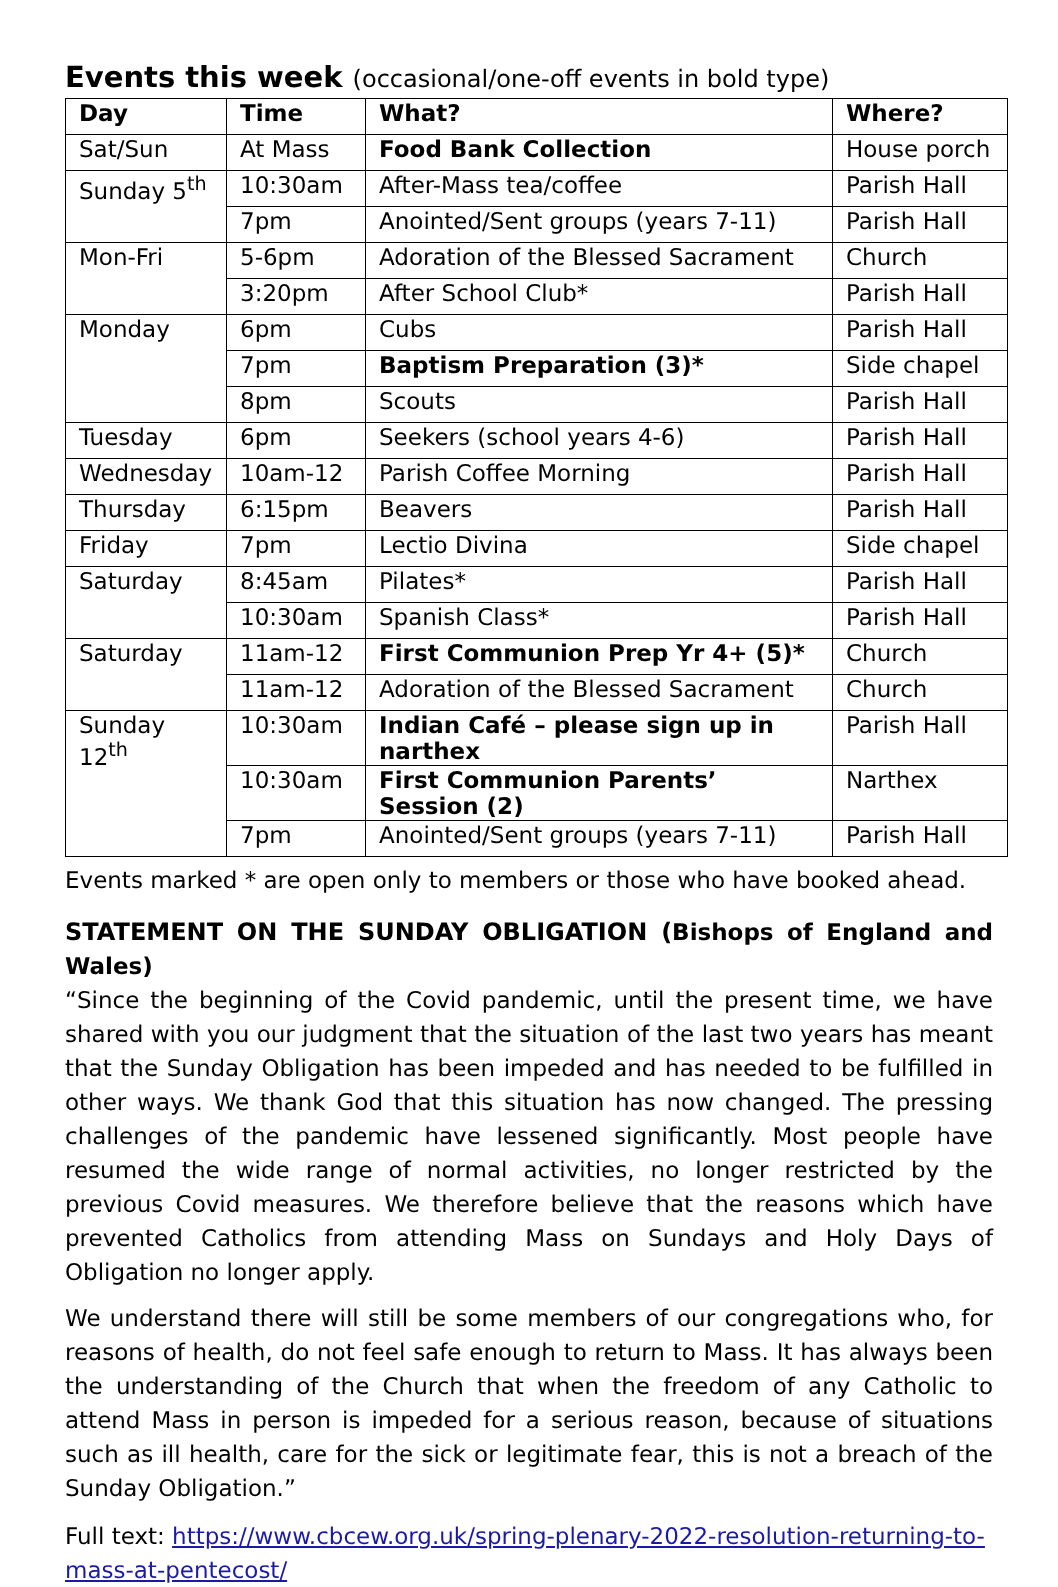Events this week (occasional/one-off events in bold type)
| Day | Time | What? | Where? |
| --- | --- | --- | --- |
| Sat/Sun | At Mass | Food Bank Collection | House porch |
| Sunday 5<sup>th</sup> | 10:30am | After-Mass tea/coffee | Parish Hall |
| | 7pm | Anointed/Sent groups (years 7-11) | Parish Hall |
| Mon-Fri | 5-6pm | Adoration of the Blessed Sacrament | Church |
| | 3:20pm | After School Club* | Parish Hall |
| Monday | 6pm | Cubs | Parish Hall |
| | 7pm | Baptism Preparation (3)* | Side chapel |
| | 8pm | Scouts | Parish Hall |
| Tuesday | 6pm | Seekers (school years 4-6) | Parish Hall |
| Wednesday | 10am-12 | Parish Coffee Morning | Parish Hall |
| Thursday | 6:15pm | Beavers | Parish Hall |
| Friday | 7pm | Lectio Divina | Side chapel |
| Saturday | 8:45am | Pilates* | Parish Hall |
| | 10:30am | Spanish Class* | Parish Hall |
| Saturday | 11am-12 | First Communion Prep Yr 4+ (5)* | Church |
| | 11am-12 | Adoration of the Blessed Sacrament | Church |
| Sunday 12<sup>th</sup> | 10:30am | Indian Café – please sign up in narthex | Parish Hall |
| | 10:30am | First Communion Parents’ Session (2) | Narthex |
| | 7pm | Anointed/Sent groups (years 7-11) | Parish Hall |
Events marked * are open only to members or those who have booked ahead.
STATEMENT ON THE SUNDAY OBLIGATION (Bishops of England and Wales)
“Since the beginning of the Covid pandemic, until the present time, we have shared with you our judgment that the situation of the last two years has meant that the Sunday Obligation has been impeded and has needed to be fulfilled in other ways. We thank God that this situation has now changed. The pressing challenges of the pandemic have lessened significantly. Most people have resumed the wide range of normal activities, no longer restricted by the previous Covid measures. We therefore believe that the reasons which have prevented Catholics from attending Mass on Sundays and Holy Days of Obligation no longer apply.
We understand there will still be some members of our congregations who, for reasons of health, do not feel safe enough to return to Mass. It has always been the understanding of the Church that when the freedom of any Catholic to attend Mass in person is impeded for a serious reason, because of situations such as ill health, care for the sick or legitimate fear, this is not a breach of the Sunday Obligation.”
Full text: https://www.cbcew.org.uk/spring-plenary-2022-resolution-returning-to-mass-at-pentecost/